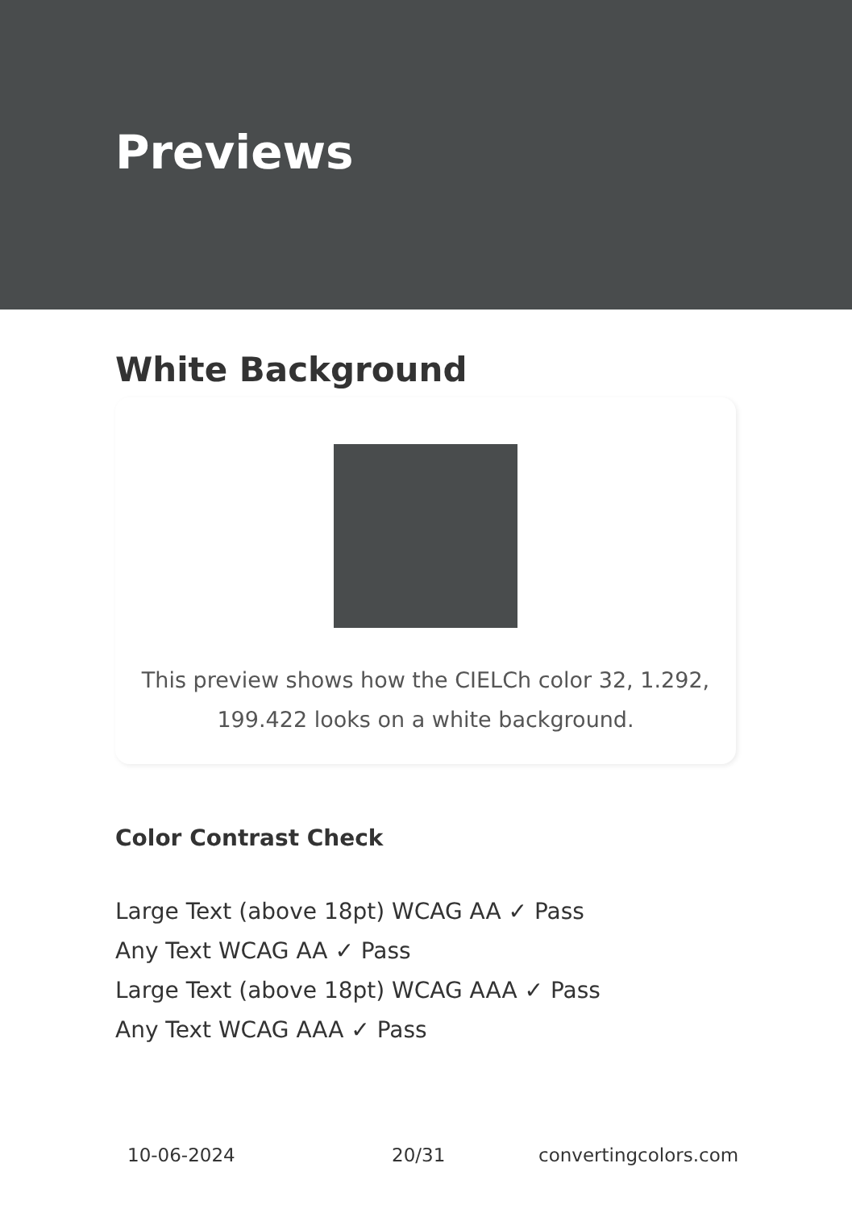Previews
White Background
This preview shows how the CIELCh color 32, 1.292, 199.422 looks on a white background.
Color Contrast Check
Large Text (above 18pt) WCAG AA ✓ Pass
Any Text WCAG AA ✓ Pass
Large Text (above 18pt) WCAG AAA ✓ Pass
Any Text WCAG AAA ✓ Pass
10-06-2024 20/31 convertingcolors.com